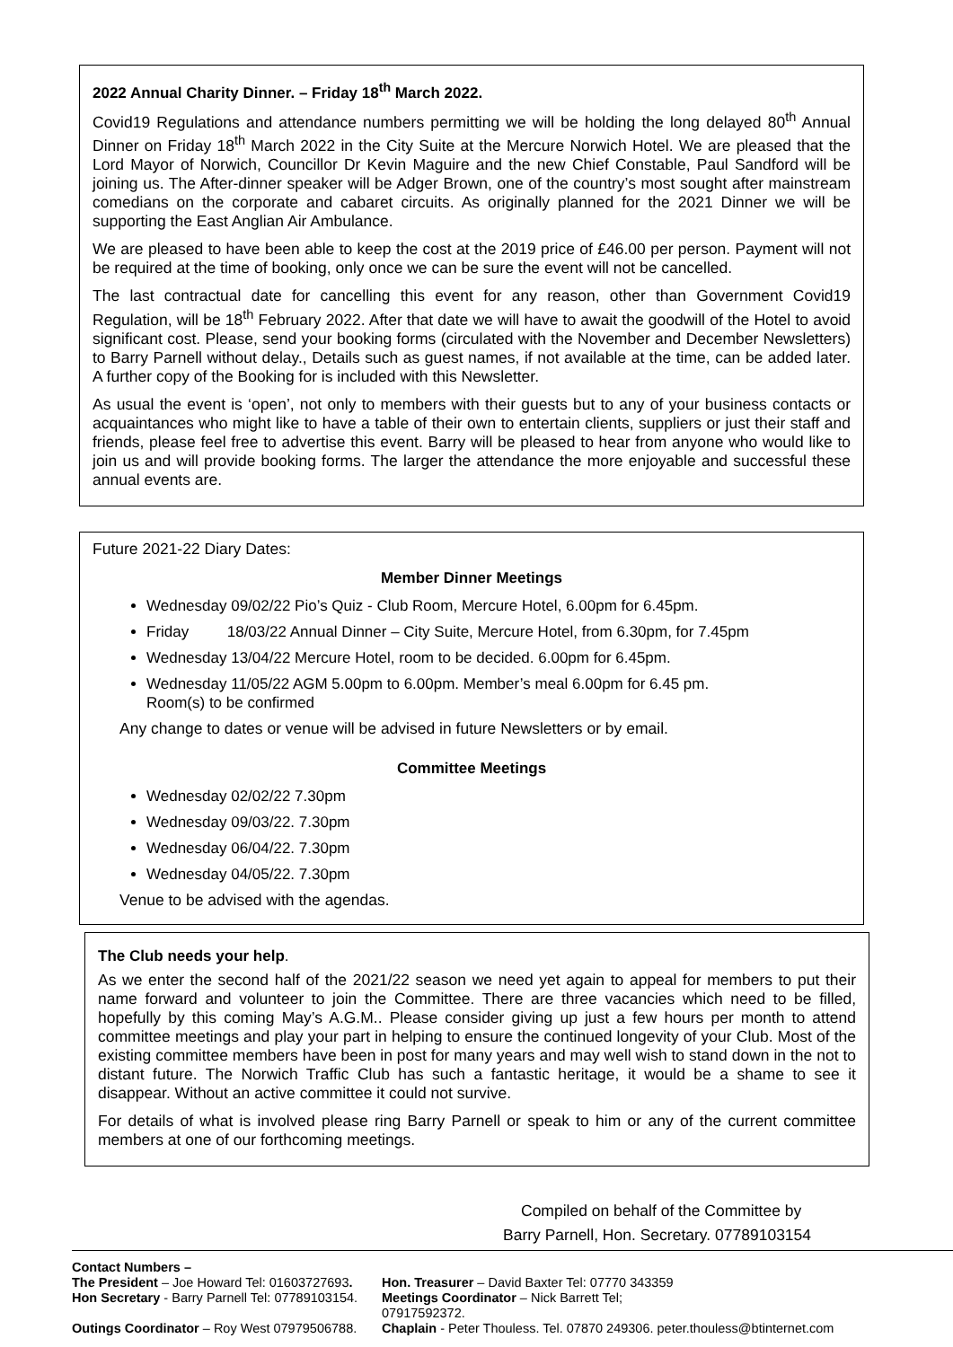2022 Annual Charity Dinner. – Friday 18<sup>th</sup> March 2022.
Covid19 Regulations and attendance numbers permitting we will be holding the long delayed 80<sup>th</sup> Annual Dinner on Friday 18<sup>th</sup> March 2022 in the City Suite at the Mercure Norwich Hotel. We are pleased that the Lord Mayor of Norwich, Councillor Dr Kevin Maguire and the new Chief Constable, Paul Sandford will be joining us. The After-dinner speaker will be Adger Brown, one of the country’s most sought after mainstream comedians on the corporate and cabaret circuits. As originally planned for the 2021 Dinner we will be supporting the East Anglian Air Ambulance.
We are pleased to have been able to keep the cost at the 2019 price of £46.00 per person. Payment will not be required at the time of booking, only once we can be sure the event will not be cancelled.
The last contractual date for cancelling this event for any reason, other than Government Covid19 Regulation, will be 18<sup>th</sup> February 2022. After that date we will have to await the goodwill of the Hotel to avoid significant cost. Please, send your booking forms (circulated with the November and December Newsletters) to Barry Parnell without delay., Details such as guest names, if not available at the time, can be added later. A further copy of the Booking for is included with this Newsletter.
As usual the event is ‘open’, not only to members with their guests but to any of your business contacts or acquaintances who might like to have a table of their own to entertain clients, suppliers or just their staff and friends, please feel free to advertise this event. Barry will be pleased to hear from anyone who would like to join us and will provide booking forms. The larger the attendance the more enjoyable and successful these annual events are.
Future 2021-22 Diary Dates:
Member Dinner Meetings
Wednesday 09/02/22 Pio’s Quiz - Club Room, Mercure Hotel, 6.00pm for 6.45pm.
Friday 18/03/22 Annual Dinner – City Suite, Mercure Hotel, from 6.30pm, for 7.45pm
Wednesday 13/04/22 Mercure Hotel, room to be decided. 6.00pm for 6.45pm.
Wednesday 11/05/22 AGM 5.00pm to 6.00pm. Member’s meal 6.00pm for 6.45 pm.
Room(s) to be confirmed
Any change to dates or venue will be advised in future Newsletters or by email.
Committee Meetings
Wednesday 02/02/22 7.30pm
Wednesday 09/03/22. 7.30pm
Wednesday 06/04/22. 7.30pm
Wednesday 04/05/22. 7.30pm
Venue to be advised with the agendas.
The Club needs your help.
As we enter the second half of the 2021/22 season we need yet again to appeal for members to put their name forward and volunteer to join the Committee. There are three vacancies which need to be filled, hopefully by this coming May’s A.G.M.. Please consider giving up just a few hours per month to attend committee meetings and play your part in helping to ensure the continued longevity of your Club. Most of the existing committee members have been in post for many years and may well wish to stand down in the not to distant future. The Norwich Traffic Club has such a fantastic heritage, it would be a shame to see it disappear. Without an active committee it could not survive.
For details of what is involved please ring Barry Parnell or speak to him or any of the current committee members at one of our forthcoming meetings.
Compiled on behalf of the Committee by
Barry Parnell, Hon. Secretary. 07789103154
Contact Numbers –
The President – Joe Howard Tel: 01603727693. Hon. Treasurer – David Baxter Tel: 07770 343359
Hon Secretary - Barry Parnell Tel: 07789103154. Meetings Coordinator – Nick Barrett Tel; 07917592372.
Outings Coordinator – Roy West 07979506788. Chaplain - Peter Thouless. Tel. 07870 249306. peter.thouless@btinternet.com